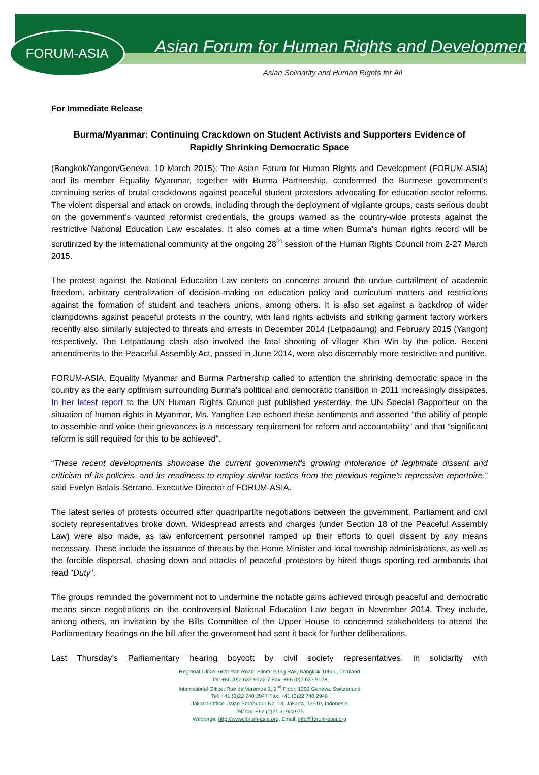FORUM-ASIA
Asian Forum for Human Rights and Development
Asian Solidarity and Human Rights for All
For Immediate Release
Burma/Myanmar: Continuing Crackdown on Student Activists and Supporters Evidence of Rapidly Shrinking Democratic Space
(Bangkok/Yangon/Geneva, 10 March 2015): The Asian Forum for Human Rights and Development (FORUM-ASIA) and its member Equality Myanmar, together with Burma Partnership, condemned the Burmese government’s continuing series of brutal crackdowns against peaceful student protestors advocating for education sector reforms. The violent dispersal and attack on crowds, including through the deployment of vigilante groups, casts serious doubt on the government’s vaunted reformist credentials, the groups warned as the country-wide protests against the restrictive National Education Law escalates. It also comes at a time when Burma’s human rights record will be scrutinized by the international community at the ongoing 28<sup>th</sup> session of the Human Rights Council from 2-27 March 2015.
The protest against the National Education Law centers on concerns around the undue curtailment of academic freedom, arbitrary centralization of decision-making on education policy and curriculum matters and restrictions against the formation of student and teachers unions, among others. It is also set against a backdrop of wider clampdowns against peaceful protests in the country, with land rights activists and striking garment factory workers recently also similarly subjected to threats and arrests in December 2014 (Letpadaung) and February 2015 (Yangon) respectively. The Letpadaung clash also involved the fatal shooting of villager Khin Win by the police. Recent amendments to the Peaceful Assembly Act, passed in June 2014, were also discernably more restrictive and punitive.
FORUM-ASIA, Equality Myanmar and Burma Partnership called to attention the shrinking democratic space in the country as the early optimism surrounding Burma’s political and democratic transition in 2011 increasingly dissipates. In her latest report to the UN Human Rights Council just published yesterday, the UN Special Rapporteur on the situation of human rights in Myanmar, Ms. Yanghee Lee echoed these sentiments and asserted “the ability of people to assemble and voice their grievances is a necessary requirement for reform and accountability” and that “significant reform is still required for this to be achieved”.
“These recent developments showcase the current government’s growing intolerance of legitimate dissent and criticism of its policies, and its readiness to employ similar tactics from the previous regime’s repressive repertoire,” said Evelyn Balais-Serrano, Executive Director of FORUM-ASIA.
The latest series of protests occurred after quadripartite negotiations between the government, Parliament and civil society representatives broke down. Widespread arrests and charges (under Section 18 of the Peaceful Assembly Law) were also made, as law enforcement personnel ramped up their efforts to quell dissent by any means necessary. These include the issuance of threats by the Home Minister and local township administrations, as well as the forcible dispersal, chasing down and attacks of peaceful protestors by hired thugs sporting red armbands that read “Duty”.
The groups reminded the government not to undermine the notable gains achieved through peaceful and democratic means since negotiations on the controversial National Education Law began in November 2014. They include, among others, an invitation by the Bills Committee of the Upper House to concerned stakeholders to attend the Parliamentary hearings on the bill after the government had sent it back for further deliberations.
Last Thursday’s Parliamentary hearing boycott by civil society representatives, in solidarity with
Regional Office: 66/2 Pan Road, Silom, Bang Rak, Bangkok 10500, Thailand
Tel: +66 (0)2 637 9126-7 Fax: +66 (0)2 637 9128
International Office: Rue de Varembé 1, 2<sup>nd</sup> Floor, 1202 Geneva, Switzerland
Tel: +41 (0)22 740 2947 Fax: +41 (0)22 740 2948
Jakarta Office: Jalan Borobudur No. 14, Jakarta, 13510, Indonesia
Tel/ fax: +62 (0)21 31922975
Webpage: http://www.forum-asia.org, Email: info@forum-asia.org